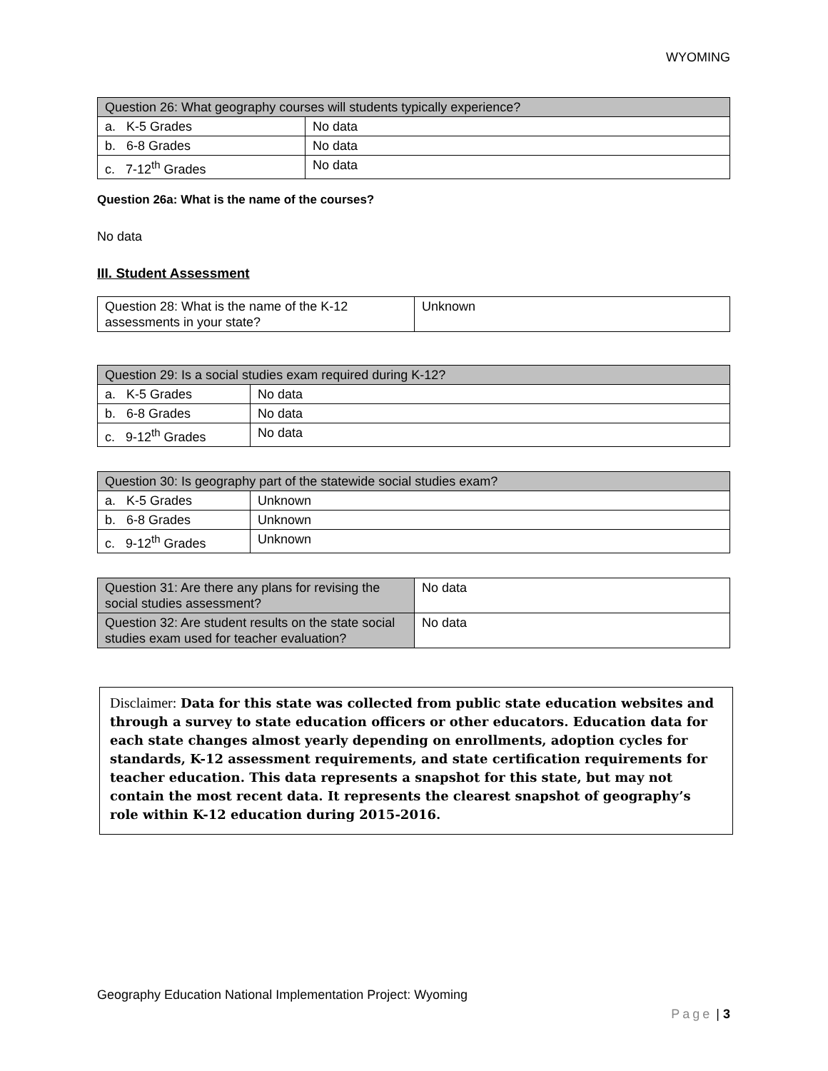WYOMING
| Question 26: What geography courses will students typically experience? | |
| --- | --- |
| a. K-5 Grades | No data |
| b. 6-8 Grades | No data |
| c. 7-12<sup>th</sup> Grades | No data |
Question 26a: What is the name of the courses?
No data
III. Student Assessment
| Question 28: What is the name of the K-12 assessments in your state? | Unknown |
| Question 29: Is a social studies exam required during K-12? | |
| --- | --- |
| a. K-5 Grades | No data |
| b. 6-8 Grades | No data |
| c. 9-12<sup>th</sup> Grades | No data |
| Question 30: Is geography part of the statewide social studies exam? | |
| --- | --- |
| a. K-5 Grades | Unknown |
| b. 6-8 Grades | Unknown |
| c. 9-12<sup>th</sup> Grades | Unknown |
| Question 31: Are there any plans for revising the social studies assessment? | No data |
| Question 32: Are student results on the state social studies exam used for teacher evaluation? | No data |
Disclaimer: Data for this state was collected from public state education websites and through a survey to state education officers or other educators. Education data for each state changes almost yearly depending on enrollments, adoption cycles for standards, K-12 assessment requirements, and state certification requirements for teacher education. This data represents a snapshot for this state, but may not contain the most recent data. It represents the clearest snapshot of geography’s role within K-12 education during 2015-2016.
Geography Education National Implementation Project: Wyoming
Page | 3